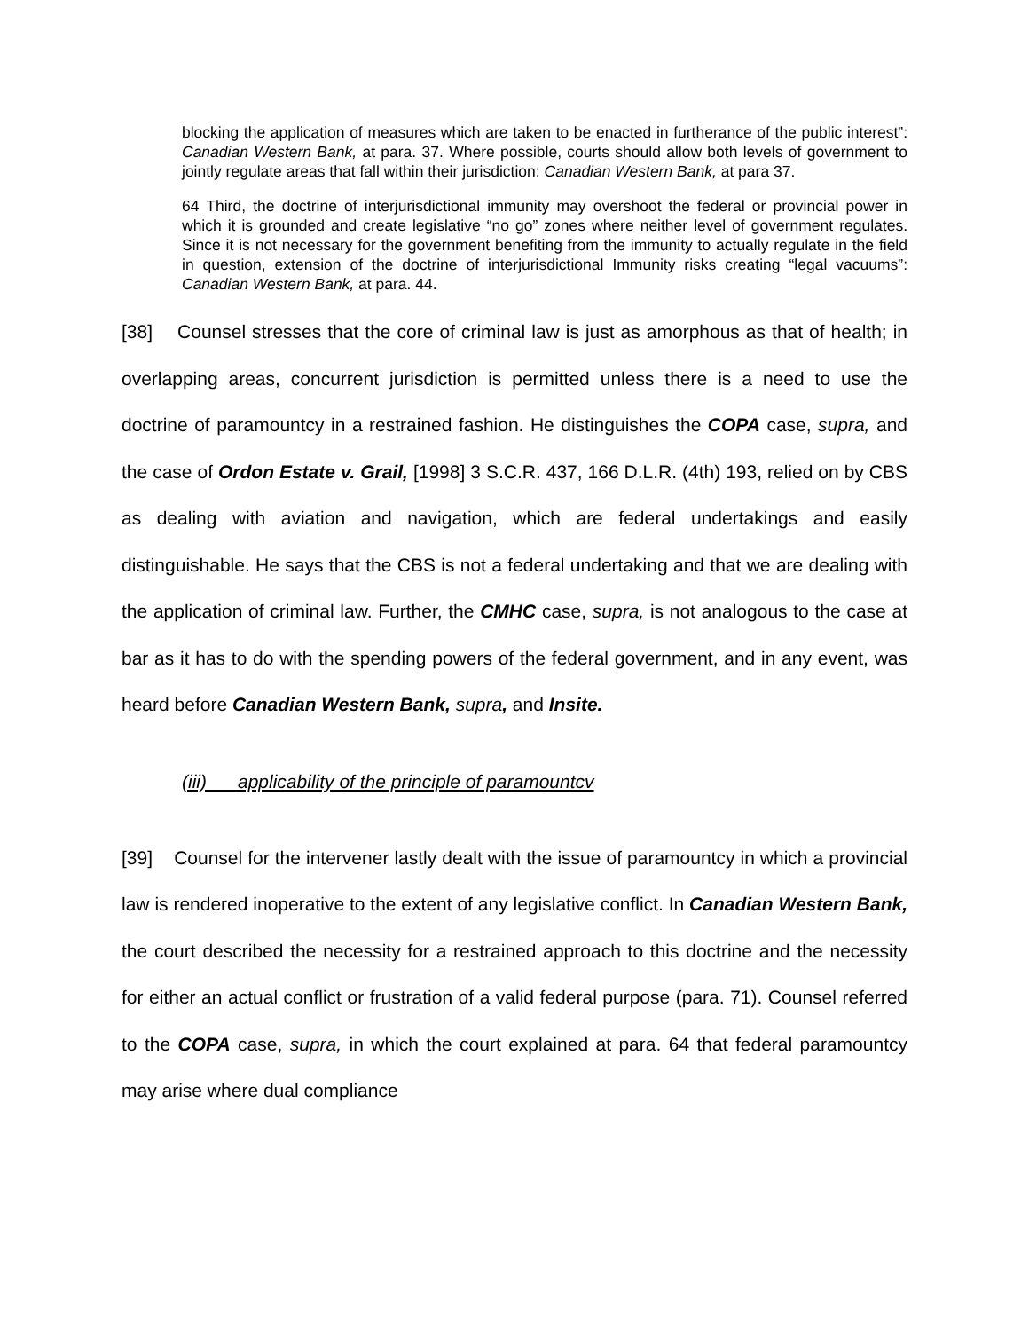blocking the application of measures which are taken to be enacted in furtherance of the public interest”: Canadian Western Bank, at para. 37. Where possible, courts should allow both levels of government to jointly regulate areas that fall within their jurisdiction: Canadian Western Bank, at para 37.
64 Third, the doctrine of interjurisdictional immunity may overshoot the federal or provincial power in which it is grounded and create legislative “no go” zones where neither level of government regulates. Since it is not necessary for the government benefiting from the immunity to actually regulate in the field in question, extension of the doctrine of interjurisdictional Immunity risks creating “legal vacuums”: Canadian Western Bank, at para. 44.
[38] Counsel stresses that the core of criminal law is just as amorphous as that of health; in overlapping areas, concurrent jurisdiction is permitted unless there is a need to use the doctrine of paramountcy in a restrained fashion. He distinguishes the COPA case, supra, and the case of Ordon Estate v. Grail, [1998] 3 S.C.R. 437, 166 D.L.R. (4th) 193, relied on by CBS as dealing with aviation and navigation, which are federal undertakings and easily distinguishable. He says that the CBS is not a federal undertaking and that we are dealing with the application of criminal law. Further, the CMHC case, supra, is not analogous to the case at bar as it has to do with the spending powers of the federal government, and in any event, was heard before Canadian Western Bank, supra, and Insite.
(iii) applicability of the principle of paramountcv
[39] Counsel for the intervener lastly dealt with the issue of paramountcy in which a provincial law is rendered inoperative to the extent of any legislative conflict. In Canadian Western Bank, the court described the necessity for a restrained approach to this doctrine and the necessity for either an actual conflict or frustration of a valid federal purpose (para. 71). Counsel referred to the COPA case, supra, in which the court explained at para. 64 that federal paramountcy may arise where dual compliance